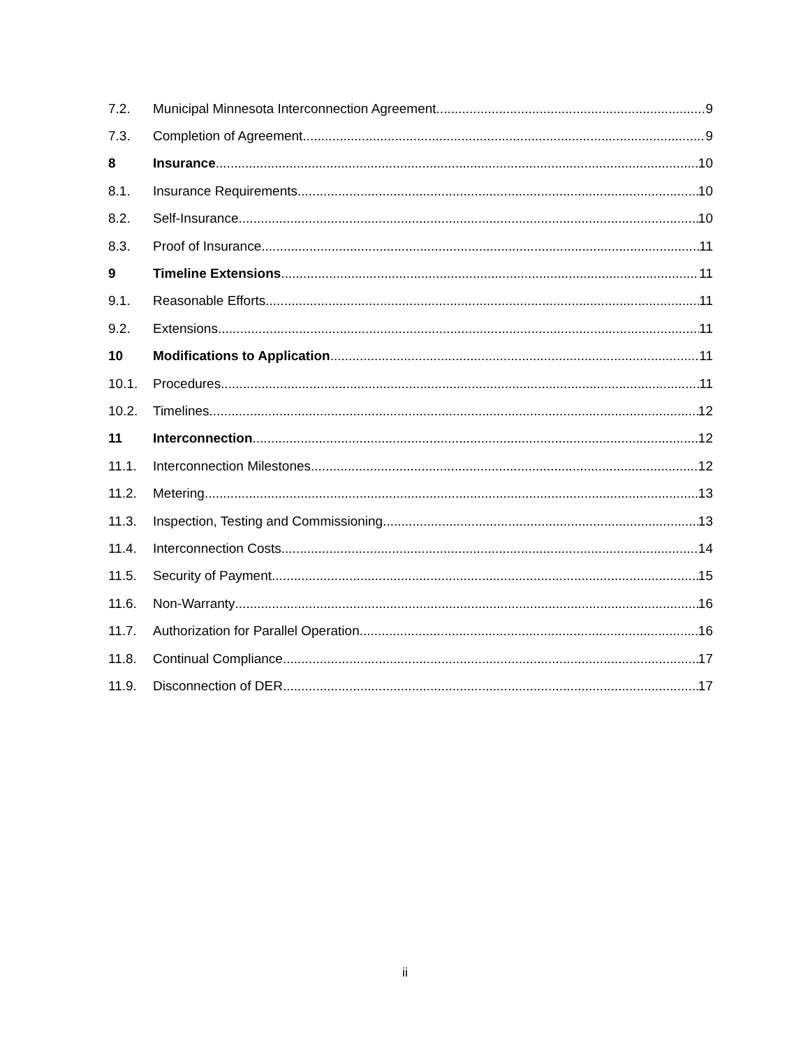7.2. Municipal Minnesota Interconnection Agreement 9
7.3. Completion of Agreement 9
8 Insurance 10
8.1. Insurance Requirements 10
8.2. Self-Insurance 10
8.3. Proof of Insurance 11
9 Timeline Extensions 11
9.1. Reasonable Efforts 11
9.2. Extensions 11
10 Modifications to Application 11
10.1. Procedures 11
10.2. Timelines 12
11 Interconnection 12
11.1. Interconnection Milestones 12
11.2. Metering 13
11.3. Inspection, Testing and Commissioning 13
11.4. Interconnection Costs 14
11.5. Security of Payment 15
11.6. Non-Warranty 16
11.7. Authorization for Parallel Operation 16
11.8. Continual Compliance 17
11.9. Disconnection of DER 17
ii